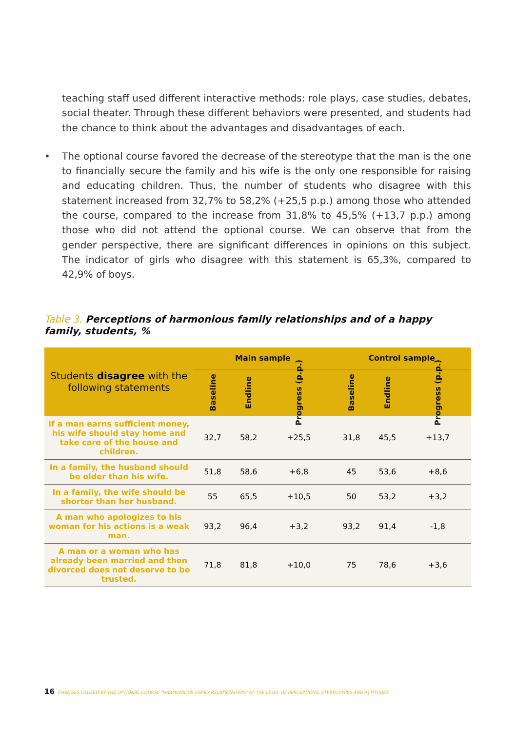teaching staff used different interactive methods: role plays, case studies, debates, social theater. Through these different behaviors were presented, and students had the chance to think about the advantages and disadvantages of each.
• The optional course favored the decrease of the stereotype that the man is the one to financially secure the family and his wife is the only one responsible for raising and educating children. Thus, the number of students who disagree with this statement increased from 32,7% to 58,2% (+25,5 p.p.) among those who attended the course, compared to the increase from 31,8% to 45,5% (+13,7 p.p.) among those who did not attend the optional course. We can observe that from the gender perspective, there are significant differences in opinions on this subject. The indicator of girls who disagree with this statement is 65,3%, compared to 42,9% of boys.
Table 3. Perceptions of harmonious family relationships and of a happy family, students, %
| Students disagree with the following statements | Main sample | | | Control sample | | |
| --- | --- | --- | --- | --- | --- | --- |
| | Baseline | Endline | Progress (p.p.) | Baseline | Endline | Progress (p.p.) |
| If a man earns sufficient money, his wife should stay home and take care of the house and children. | 32,7 | 58,2 | +25,5 | 31,8 | 45,5 | +13,7 |
| In a family, the husband should be older than his wife. | 51,8 | 58,6 | +6,8 | 45 | 53,6 | +8,6 |
| In a family, the wife should be shorter than her husband. | 55 | 65,5 | +10,5 | 50 | 53,2 | +3,2 |
| A man who apologizes to his woman for his actions is a weak man. | 93,2 | 96,4 | +3,2 | 93,2 | 91,4 | -1,8 |
| A man or a woman who has already been married and then divorced does not deserve to be trusted. | 71,8 | 81,8 | +10,0 | 75 | 78,6 | +3,6 |
16 CHANGES CAUSED BY THE OPTIONAL COURSE "HARMONIOUS FAMILY RELATIONSHIPS" AT THE LEVEL OF PERCEPTIONS, STEREOTYPES AND ATTITUDES